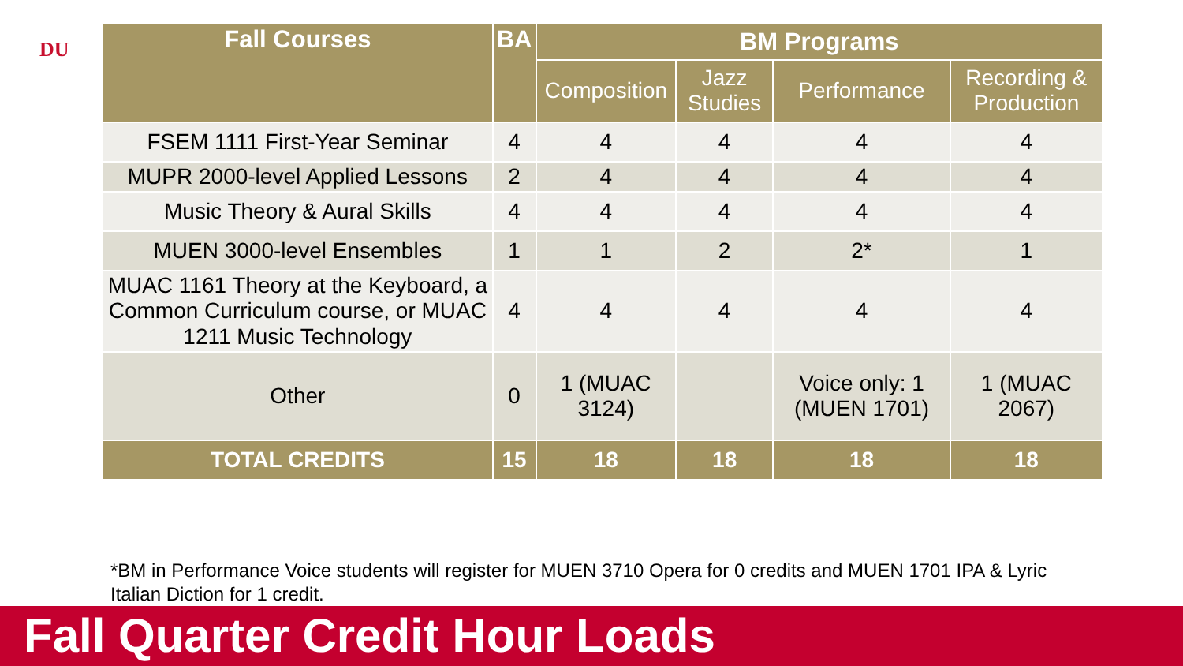DU
| Fall Courses | BA | BM Programs | | | |
| --- | --- | --- | --- | --- | --- |
| | | Composition | Jazz Studies | Performance | Recording & Production |
| FSEM 1111 First-Year Seminar | 4 | 4 | 4 | 4 | 4 |
| MUPR 2000-level Applied Lessons | 2 | 4 | 4 | 4 | 4 |
| Music Theory & Aural Skills | 4 | 4 | 4 | 4 | 4 |
| MUEN 3000-level Ensembles | 1 | 1 | 2 | 2* | 1 |
| MUAC 1161 Theory at the Keyboard, a Common Curriculum course, or MUAC 1211 Music Technology | 4 | 4 | 4 | 4 | 4 |
| Other | 0 | 1 (MUAC 3124) | | Voice only: 1 (MUEN 1701) | 1 (MUAC 2067) |
| TOTAL CREDITS | 15 | 18 | 18 | 18 | 18 |
*BM in Performance Voice students will register for MUEN 3710 Opera for 0 credits and MUEN 1701 IPA & Lyric Italian Diction for 1 credit.
Fall Quarter Credit Hour Loads